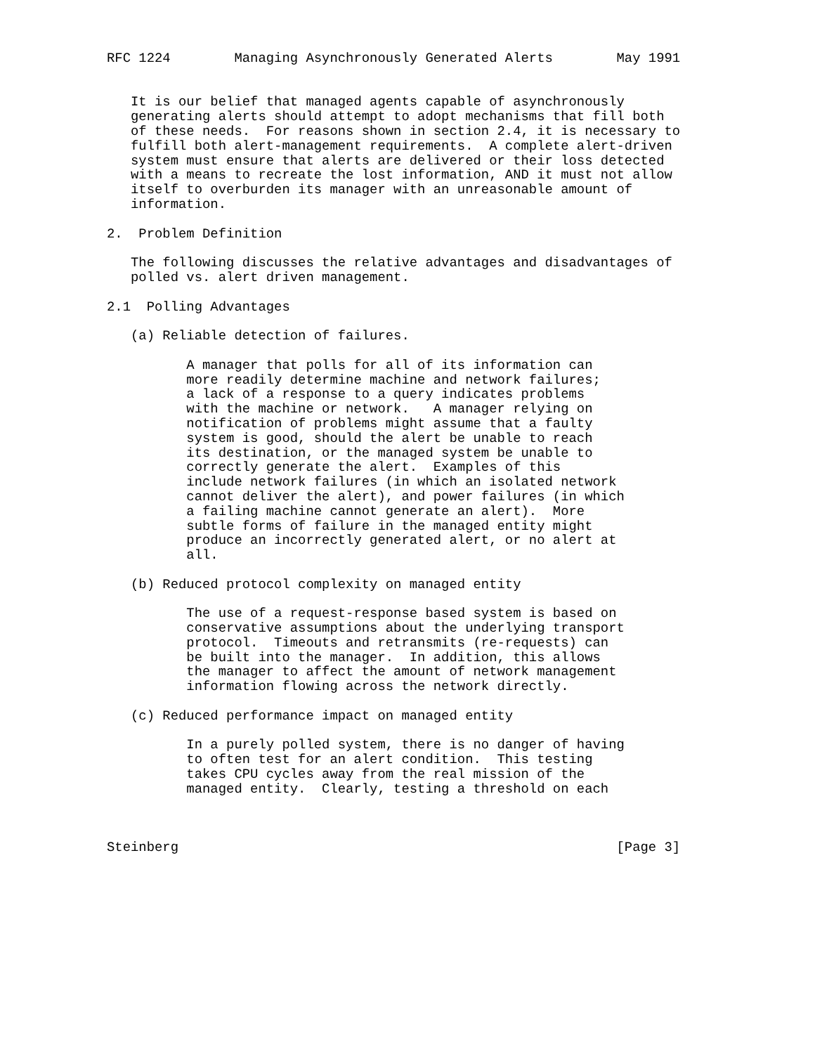RFC 1224        Managing Asynchronously Generated Alerts        May 1991


   It is our belief that managed agents capable of asynchronously
   generating alerts should attempt to adopt mechanisms that fill both
   of these needs.  For reasons shown in section 2.4, it is necessary to
   fulfill both alert-management requirements.  A complete alert-driven
   system must ensure that alerts are delivered or their loss detected
   with a means to recreate the lost information, AND it must not allow
   itself to overburden its manager with an unreasonable amount of
   information.

2.  Problem Definition

   The following discusses the relative advantages and disadvantages of
   polled vs. alert driven management.

2.1  Polling Advantages

   (a) Reliable detection of failures.

          A manager that polls for all of its information can
          more readily determine machine and network failures;
          a lack of a response to a query indicates problems
          with the machine or network.   A manager relying on
          notification of problems might assume that a faulty
          system is good, should the alert be unable to reach
          its destination, or the managed system be unable to
          correctly generate the alert.  Examples of this
          include network failures (in which an isolated network
          cannot deliver the alert), and power failures (in which
          a failing machine cannot generate an alert).  More
          subtle forms of failure in the managed entity might
          produce an incorrectly generated alert, or no alert at
          all.

   (b) Reduced protocol complexity on managed entity

          The use of a request-response based system is based on
          conservative assumptions about the underlying transport
          protocol.  Timeouts and retransmits (re-requests) can
          be built into the manager.  In addition, this allows
          the manager to affect the amount of network management
          information flowing across the network directly.

   (c) Reduced performance impact on managed entity

          In a purely polled system, there is no danger of having
          to often test for an alert condition.  This testing
          takes CPU cycles away from the real mission of the
          managed entity.  Clearly, testing a threshold on each



Steinberg                                                       [Page 3]